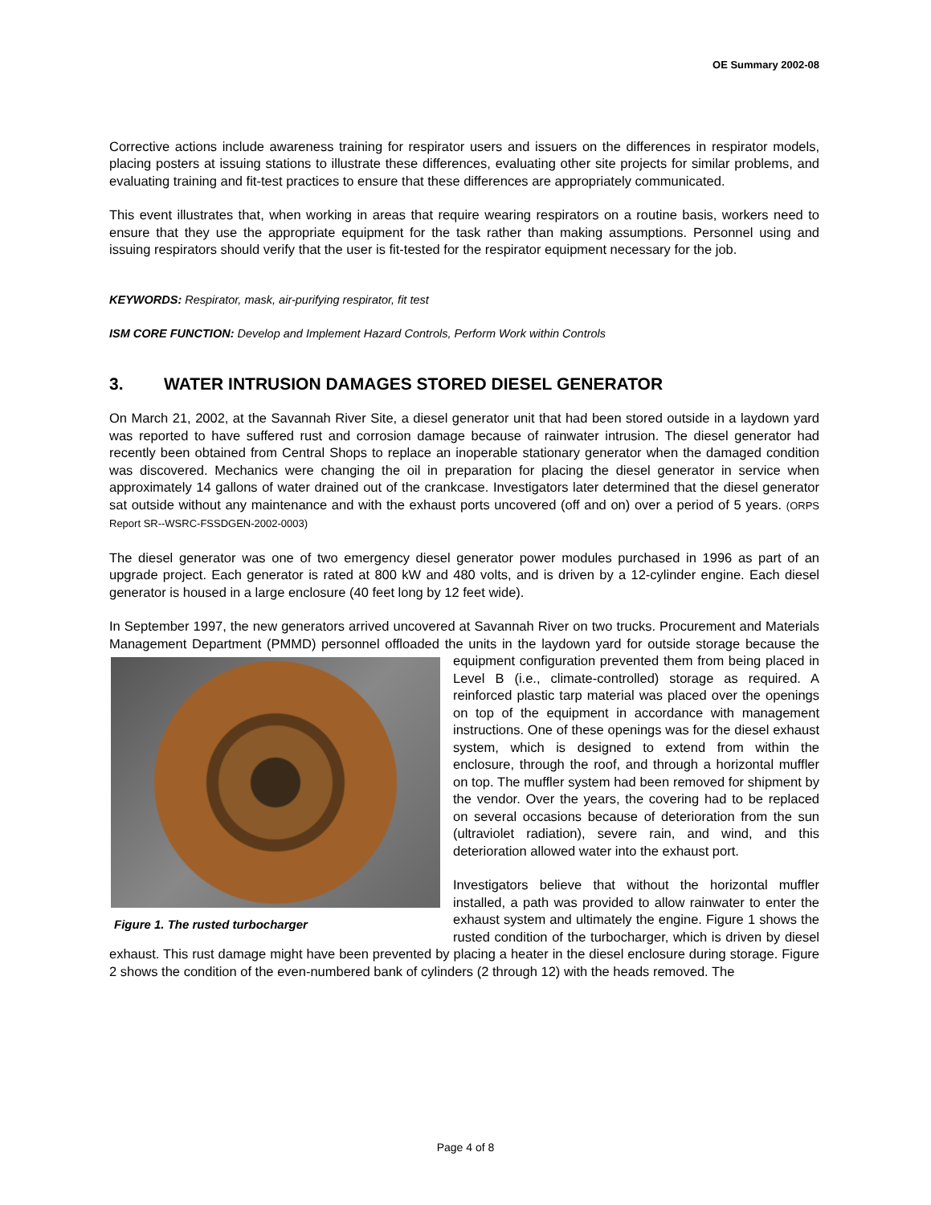OE Summary 2002-08
Corrective actions include awareness training for respirator users and issuers on the differences in respirator models, placing posters at issuing stations to illustrate these differences, evaluating other site projects for similar problems, and evaluating training and fit-test practices to ensure that these differences are appropriately communicated.
This event illustrates that, when working in areas that require wearing respirators on a routine basis, workers need to ensure that they use the appropriate equipment for the task rather than making assumptions. Personnel using and issuing respirators should verify that the user is fit-tested for the respirator equipment necessary for the job.
KEYWORDS: Respirator, mask, air-purifying respirator, fit test
ISM CORE FUNCTION: Develop and Implement Hazard Controls, Perform Work within Controls
3. WATER INTRUSION DAMAGES STORED DIESEL GENERATOR
On March 21, 2002, at the Savannah River Site, a diesel generator unit that had been stored outside in a laydown yard was reported to have suffered rust and corrosion damage because of rainwater intrusion. The diesel generator had recently been obtained from Central Shops to replace an inoperable stationary generator when the damaged condition was discovered. Mechanics were changing the oil in preparation for placing the diesel generator in service when approximately 14 gallons of water drained out of the crankcase. Investigators later determined that the diesel generator sat outside without any maintenance and with the exhaust ports uncovered (off and on) over a period of 5 years. (ORPS Report SR--WSRC-FSSDGEN-2002-0003)
The diesel generator was one of two emergency diesel generator power modules purchased in 1996 as part of an upgrade project. Each generator is rated at 800 kW and 480 volts, and is driven by a 12-cylinder engine. Each diesel generator is housed in a large enclosure (40 feet long by 12 feet wide).
In September 1997, the new generators arrived uncovered at Savannah River on two trucks. Procurement and Materials Management Department (PMMD) personnel offloaded the units in the laydown yard for outside storage because the equipment configuration prevented them from being placed Figure 1. The rusted turbocharger in Level B (i.e., climate-controlled) storage as required. A reinforced plastic tarp material was placed over the openings on top of the equipment in accordance with management instructions. One of these openings was for the diesel exhaust system, which is designed to extend from within the enclosure, through the roof, and through a horizontal muffler on top. The muffler system had been removed for shipment by the vendor. Over the years, the covering had to be replaced on several occasions because of deterioration from the sun (ultraviolet radiation), severe rain, and wind, and this deterioration allowed water into the exhaust port.
Investigators believe that without the horizontal muffler installed, a path was provided to allow rainwater to enter the exhaust system and ultimately the engine. Figure 1 shows the rusted condition of the turbocharger, which is driven by diesel exhaust. This rust damage might have been prevented by placing a heater in the diesel enclosure during storage. Figure 2 shows the condition of the even-numbered bank of cylinders (2 through 12) with the heads removed. The
Page 4 of 8